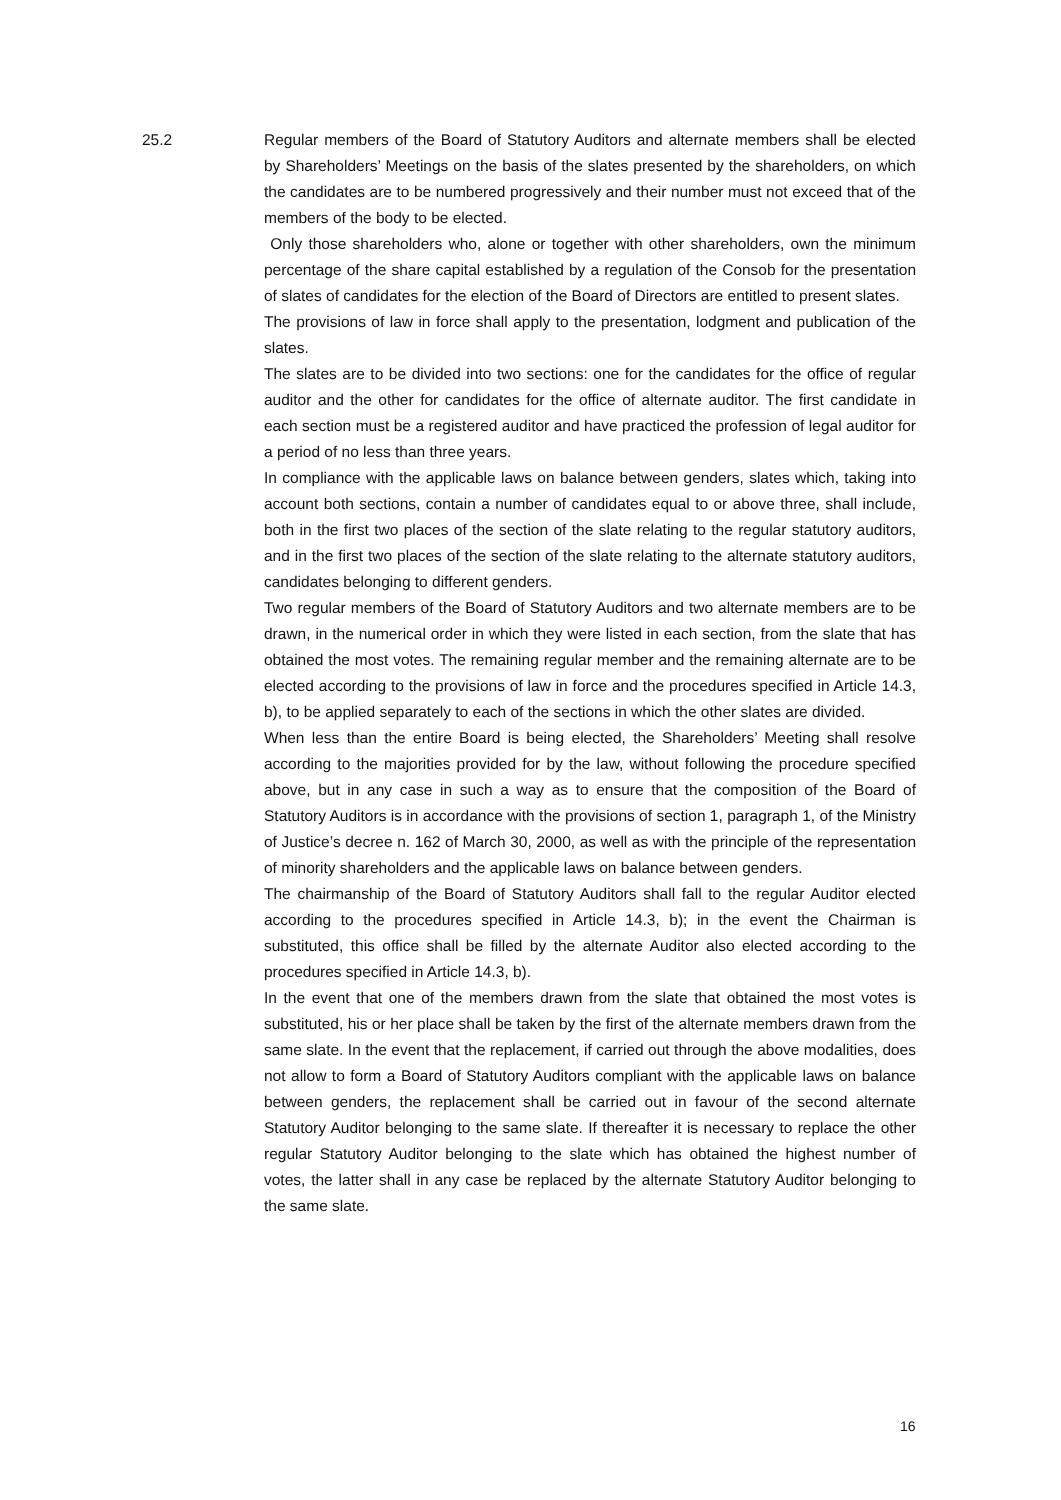25.2 Regular members of the Board of Statutory Auditors and alternate members shall be elected by Shareholders’ Meetings on the basis of the slates presented by the shareholders, on which the candidates are to be numbered progressively and their number must not exceed that of the members of the body to be elected.
Only those shareholders who, alone or together with other shareholders, own the minimum percentage of the share capital established by a regulation of the Consob for the presentation of slates of candidates for the election of the Board of Directors are entitled to present slates.
The provisions of law in force shall apply to the presentation, lodgment and publication of the slates.
The slates are to be divided into two sections: one for the candidates for the office of regular auditor and the other for candidates for the office of alternate auditor. The first candidate in each section must be a registered auditor and have practiced the profession of legal auditor for a period of no less than three years.
In compliance with the applicable laws on balance between genders, slates which, taking into account both sections, contain a number of candidates equal to or above three, shall include, both in the first two places of the section of the slate relating to the regular statutory auditors, and in the first two places of the section of the slate relating to the alternate statutory auditors, candidates belonging to different genders.
Two regular members of the Board of Statutory Auditors and two alternate members are to be drawn, in the numerical order in which they were listed in each section, from the slate that has obtained the most votes. The remaining regular member and the remaining alternate are to be elected according to the provisions of law in force and the procedures specified in Article 14.3, b), to be applied separately to each of the sections in which the other slates are divided.
When less than the entire Board is being elected, the Shareholders’ Meeting shall resolve according to the majorities provided for by the law, without following the procedure specified above, but in any case in such a way as to ensure that the composition of the Board of Statutory Auditors is in accordance with the provisions of section 1, paragraph 1, of the Ministry of Justice’s decree n. 162 of March 30, 2000, as well as with the principle of the representation of minority shareholders and the applicable laws on balance between genders.
The chairmanship of the Board of Statutory Auditors shall fall to the regular Auditor elected according to the procedures specified in Article 14.3, b); in the event the Chairman is substituted, this office shall be filled by the alternate Auditor also elected according to the procedures specified in Article 14.3, b).
In the event that one of the members drawn from the slate that obtained the most votes is substituted, his or her place shall be taken by the first of the alternate members drawn from the same slate. In the event that the replacement, if carried out through the above modalities, does not allow to form a Board of Statutory Auditors compliant with the applicable laws on balance between genders, the replacement shall be carried out in favour of the second alternate Statutory Auditor belonging to the same slate. If thereafter it is necessary to replace the other regular Statutory Auditor belonging to the slate which has obtained the highest number of votes, the latter shall in any case be replaced by the alternate Statutory Auditor belonging to the same slate.
16